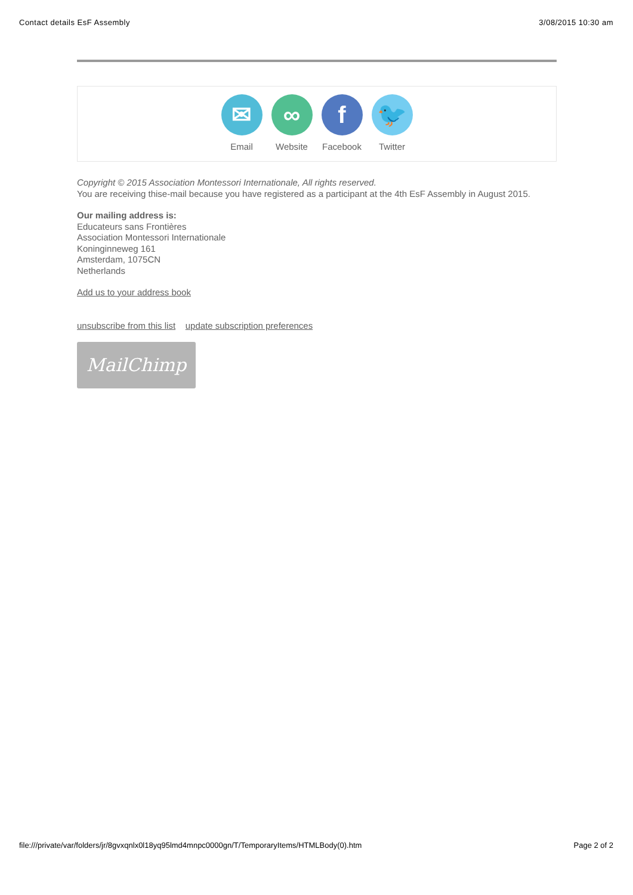Contact details EsF Assembly 3/08/2015 10:30 am
✉
Email
∞
Website
f
Facebook
🐦
Twitter
Copyright © 2015 Association Montessori Internationale, All rights reserved.
You are receiving thise-mail because you have registered as a participant at the 4th EsF Assembly in August 2015.
Our mailing address is:
Educateurs sans Frontières
Association Montessori Internationale
Koninginneweg 161
Amsterdam, 1075CN
Netherlands
Add us to your address book
unsubscribe from this list update subscription preferences
MailChimp
file:///private/var/folders/jr/8gvxqnlx0l18yq95lmd4mnpc0000gn/T/TemporaryItems/HTMLBody(0).htm Page 2 of 2